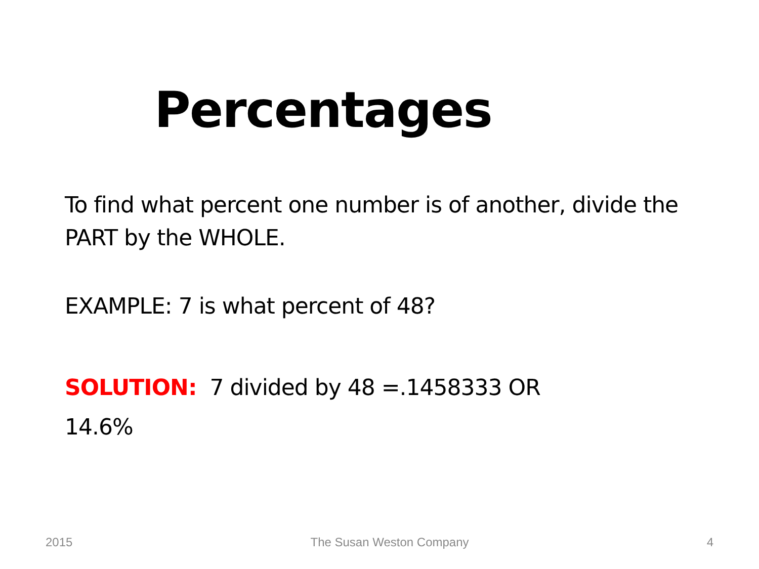Percentages
To find what percent one number is of another, divide the PART by the WHOLE.
EXAMPLE: 7 is what percent of 48?
SOLUTION: 7 divided by 48 =.1458333 OR
14.6%
2015 The Susan Weston Company 4